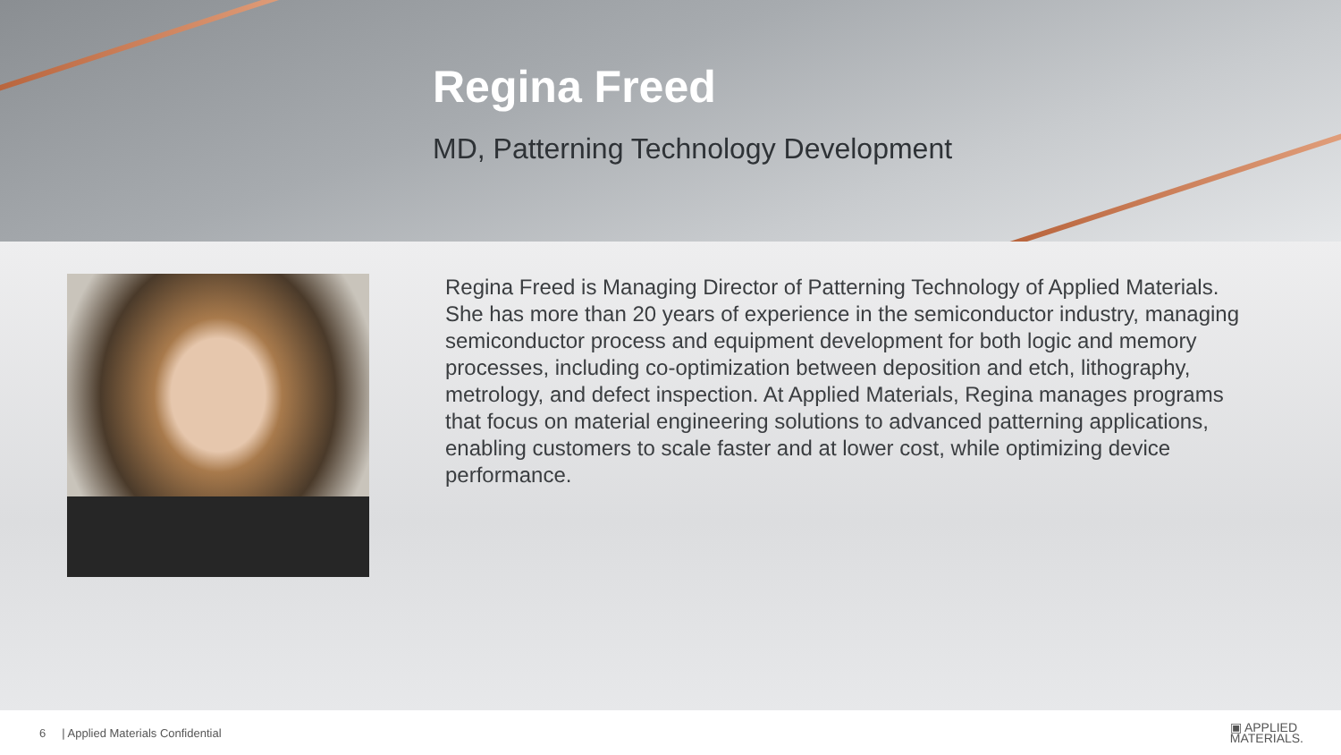Regina Freed
MD, Patterning Technology Development
Regina Freed is Managing Director of Patterning Technology of Applied Materials. She has more than 20 years of experience in the semiconductor industry, managing semiconductor process and equipment development for both logic and memory processes, including co-optimization between deposition and etch, lithography, metrology, and defect inspection. At Applied Materials, Regina manages programs that focus on material engineering solutions to advanced patterning applications, enabling customers to scale faster and at lower cost, while optimizing device performance.
6 | Applied Materials Confidential ▣ APPLIED
MATERIALS.